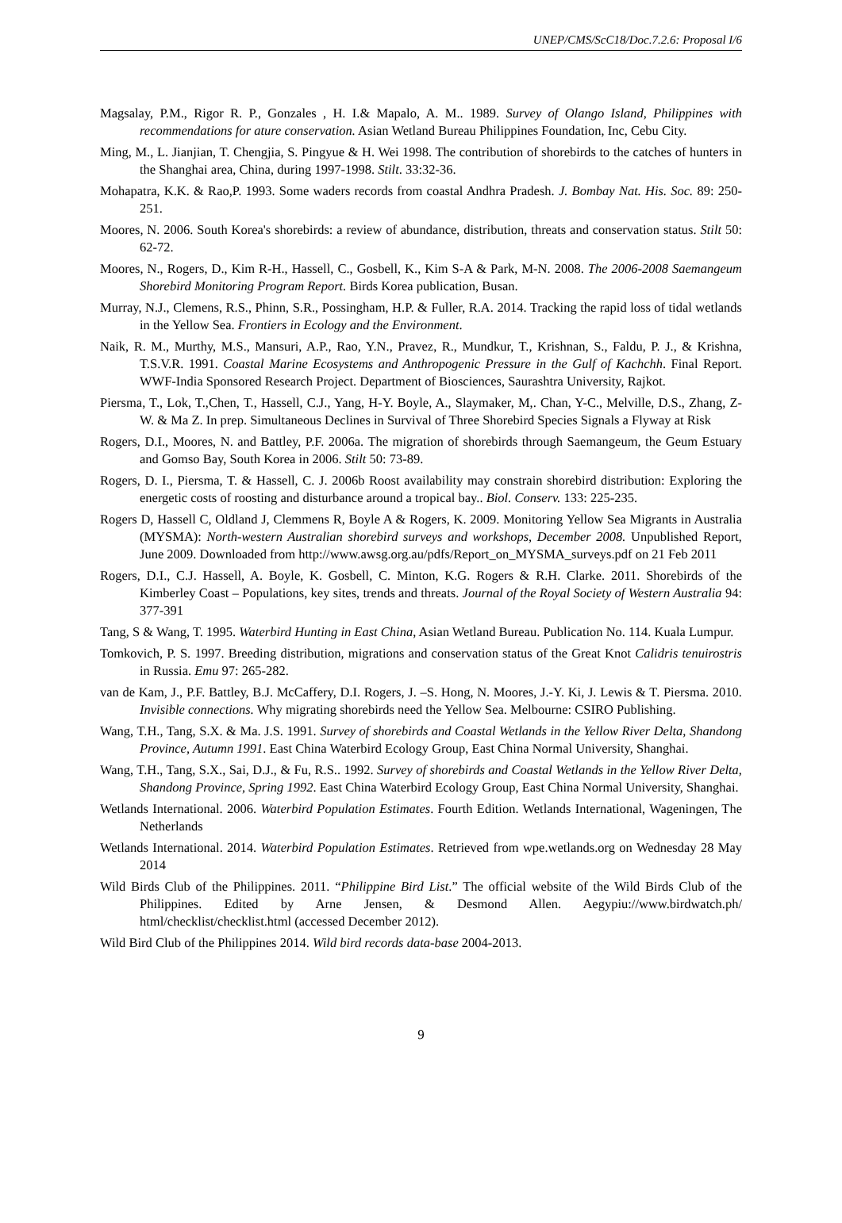UNEP/CMS/ScC18/Doc.7.2.6: Proposal I/6
Magsalay, P.M., Rigor R. P., Gonzales , H. I.& Mapalo, A. M.. 1989. Survey of Olango Island, Philippines with recommendations for ature conservation. Asian Wetland Bureau Philippines Foundation, Inc, Cebu City.
Ming, M., L. Jianjian, T. Chengjia, S. Pingyue & H. Wei 1998. The contribution of shorebirds to the catches of hunters in the Shanghai area, China, during 1997-1998. Stilt. 33:32-36.
Mohapatra, K.K. & Rao,P. 1993. Some waders records from coastal Andhra Pradesh. J. Bombay Nat. His. Soc. 89: 250-251.
Moores, N. 2006. South Korea's shorebirds: a review of abundance, distribution, threats and conservation status. Stilt 50: 62-72.
Moores, N., Rogers, D., Kim R-H., Hassell, C., Gosbell, K., Kim S-A & Park, M-N. 2008. The 2006-2008 Saemangeum Shorebird Monitoring Program Report. Birds Korea publication, Busan.
Murray, N.J., Clemens, R.S., Phinn, S.R., Possingham, H.P. & Fuller, R.A. 2014. Tracking the rapid loss of tidal wetlands in the Yellow Sea. Frontiers in Ecology and the Environment.
Naik, R. M., Murthy, M.S., Mansuri, A.P., Rao, Y.N., Pravez, R., Mundkur, T., Krishnan, S., Faldu, P. J., & Krishna, T.S.V.R. 1991. Coastal Marine Ecosystems and Anthropogenic Pressure in the Gulf of Kachchh. Final Report. WWF-India Sponsored Research Project. Department of Biosciences, Saurashtra University, Rajkot.
Piersma, T., Lok, T.,Chen, T., Hassell, C.J., Yang, H-Y. Boyle, A., Slaymaker, M,. Chan, Y-C., Melville, D.S., Zhang, Z-W. & Ma Z. In prep. Simultaneous Declines in Survival of Three Shorebird Species Signals a Flyway at Risk
Rogers, D.I., Moores, N. and Battley, P.F. 2006a. The migration of shorebirds through Saemangeum, the Geum Estuary and Gomso Bay, South Korea in 2006. Stilt 50: 73-89.
Rogers, D. I., Piersma, T. & Hassell, C. J. 2006b Roost availability may constrain shorebird distribution: Exploring the energetic costs of roosting and disturbance around a tropical bay.. Biol. Conserv. 133: 225-235.
Rogers D, Hassell C, Oldland J, Clemmens R, Boyle A & Rogers, K. 2009. Monitoring Yellow Sea Migrants in Australia (MYSMA): North-western Australian shorebird surveys and workshops, December 2008. Unpublished Report, June 2009. Downloaded from http://www.awsg.org.au/pdfs/Report_on_MYSMA_surveys.pdf on 21 Feb 2011
Rogers, D.I., C.J. Hassell, A. Boyle, K. Gosbell, C. Minton, K.G. Rogers & R.H. Clarke. 2011. Shorebirds of the Kimberley Coast – Populations, key sites, trends and threats. Journal of the Royal Society of Western Australia 94: 377-391
Tang, S & Wang, T. 1995. Waterbird Hunting in East China, Asian Wetland Bureau. Publication No. 114. Kuala Lumpur.
Tomkovich, P. S. 1997. Breeding distribution, migrations and conservation status of the Great Knot Calidris tenuirostris in Russia. Emu 97: 265-282.
van de Kam, J., P.F. Battley, B.J. McCaffery, D.I. Rogers, J. –S. Hong, N. Moores, J.-Y. Ki, J. Lewis & T. Piersma. 2010. Invisible connections. Why migrating shorebirds need the Yellow Sea. Melbourne: CSIRO Publishing.
Wang, T.H., Tang, S.X. & Ma. J.S. 1991. Survey of shorebirds and Coastal Wetlands in the Yellow River Delta, Shandong Province, Autumn 1991. East China Waterbird Ecology Group, East China Normal University, Shanghai.
Wang, T.H., Tang, S.X., Sai, D.J., & Fu, R.S.. 1992. Survey of shorebirds and Coastal Wetlands in the Yellow River Delta, Shandong Province, Spring 1992. East China Waterbird Ecology Group, East China Normal University, Shanghai.
Wetlands International. 2006. Waterbird Population Estimates. Fourth Edition. Wetlands International, Wageningen, The Netherlands
Wetlands International. 2014. Waterbird Population Estimates. Retrieved from wpe.wetlands.org on Wednesday 28 May 2014
Wild Birds Club of the Philippines. 2011. “Philippine Bird List.” The official website of the Wild Birds Club of the Philippines. Edited by Arne Jensen, & Desmond Allen. Aegypiu://www.birdwatch.ph/ html/checklist/checklist.html (accessed December 2012).
Wild Bird Club of the Philippines 2014. Wild bird records data-base 2004-2013.
9